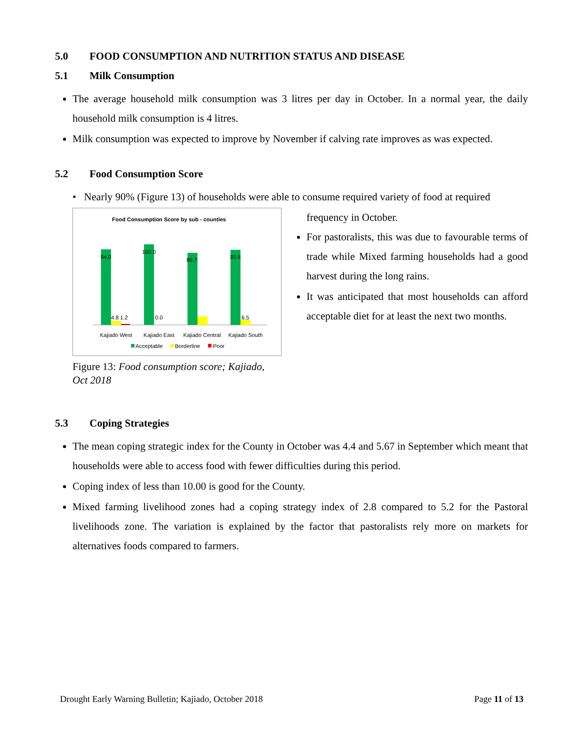5.0 FOOD CONSUMPTION AND NUTRITION STATUS AND DISEASE
5.1 Milk Consumption
The average household milk consumption was 3 litres per day in October. In a normal year, the daily household milk consumption is 4 litres.
Milk consumption was expected to improve by November if calving rate improves as was expected.
5.2 Food Consumption Score
• Nearly 90% (Figure 13) of households were able to consume required variety of food at required
Food Consumption Score by sub - counties
94.0
4.8 1.2
100.0
0.0
89.7
93.5
6.5
Kajiado West
Kajiado East
Kajiado Central
Kajiado South
Acceptable
Borderline
Poor
Figure 13: Food consumption score; Kajiado, Oct 2018
frequency in October.
For pastoralists, this was due to favourable terms of trade while Mixed farming households had a good harvest during the long rains.
It was anticipated that most households can afford acceptable diet for at least the next two months.
5.3 Coping Strategies
The mean coping strategic index for the County in October was 4.4 and 5.67 in September which meant that households were able to access food with fewer difficulties during this period.
Coping index of less than 10.00 is good for the County.
Mixed farming livelihood zones had a coping strategy index of 2.8 compared to 5.2 for the Pastoral livelihoods zone. The variation is explained by the factor that pastoralists rely more on markets for alternatives foods compared to farmers.
Drought Early Warning Bulletin; Kajiado, October 2018 Page 11 of 13